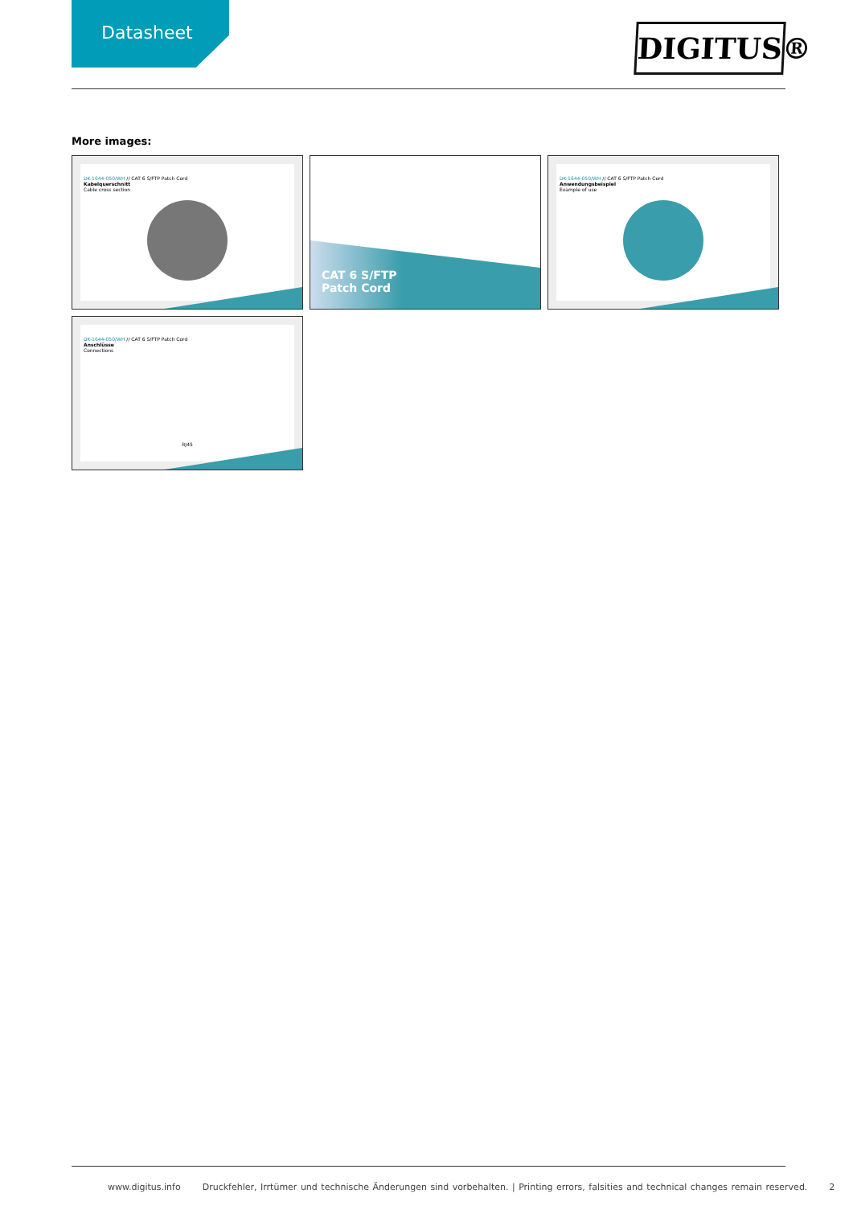Datasheet
DIGITUS®
More images:
DK-1644-050/WH // CAT 6 S/FTP Patch Cord
Kabelquerschnitt
Cable cross section
CAT 6 S/FTP
Patch Cord
DK-1644-050/WH // CAT 6 S/FTP Patch Cord
Anwendungsbeispiel
Example of use
DK-1644-050/WH // CAT 6 S/FTP Patch Cord
Anschlüsse
Connections
RJ45
www.digitus.info Druckfehler, Irrtümer und technische Änderungen sind vorbehalten. | Printing errors, falsities and technical changes remain reserved. 2